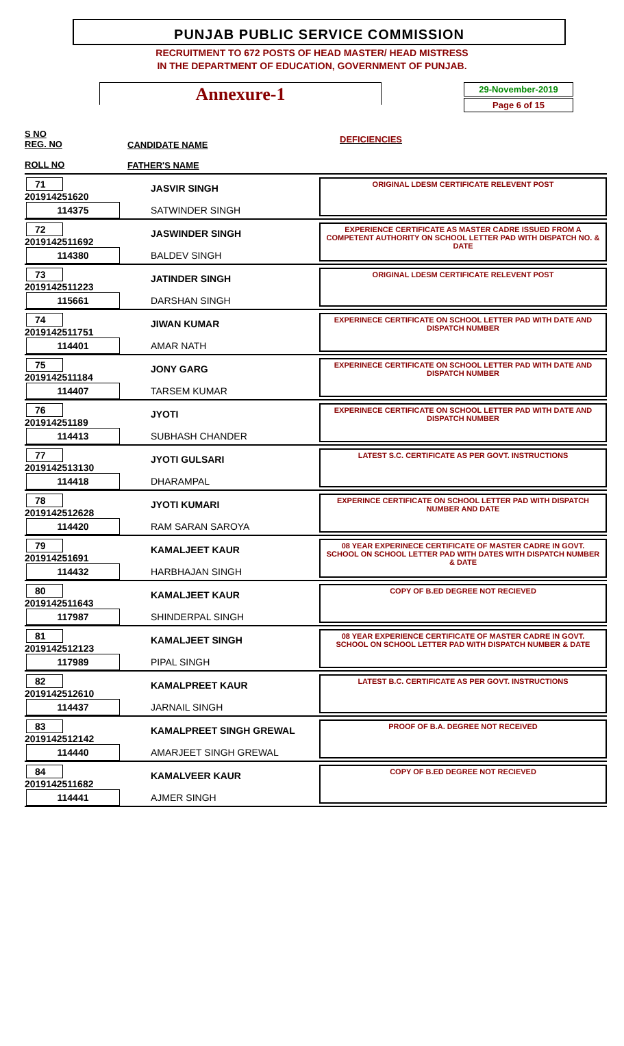PUNJAB PUBLIC SERVICE COMMISSION
RECRUITMENT TO 672 POSTS OF HEAD MASTER/ HEAD MISTRESS
IN THE DEPARTMENT OF EDUCATION, GOVERNMENT OF PUNJAB.
Annexure-1
29-November-2019
Page 6 of 15
S NO
REG. NO
ROLL NO
CANDIDATE NAME
FATHER'S NAME
DEFICIENCIES
71
201914251620
114375
JASVIR SINGH
SATWINDER SINGH
ORIGINAL LDESM CERTIFICATE RELEVENT POST
72
2019142511692
114380
JASWINDER SINGH
BALDEV SINGH
EXPERIENCE CERTIFICATE AS MASTER CADRE ISSUED FROM A COMPETENT AUTHORITY ON SCHOOL LETTER PAD WITH DISPATCH NO. & DATE
73
2019142511223
115661
JATINDER SINGH
DARSHAN SINGH
ORIGINAL LDESM CERTIFICATE RELEVENT POST
74
2019142511751
114401
JIWAN KUMAR
AMAR NATH
EXPERINECE CERTIFICATE ON SCHOOL LETTER PAD WITH DATE AND DISPATCH NUMBER
75
2019142511184
114407
JONY GARG
TARSEM KUMAR
EXPERINECE CERTIFICATE ON SCHOOL LETTER PAD WITH DATE AND DISPATCH NUMBER
76
201914251189
114413
JYOTI
SUBHASH CHANDER
EXPERINECE CERTIFICATE ON SCHOOL LETTER PAD WITH DATE AND DISPATCH NUMBER
77
2019142513130
114418
JYOTI GULSARI
DHARAMPAL
LATEST S.C. CERTIFICATE AS PER GOVT. INSTRUCTIONS
78
2019142512628
114420
JYOTI KUMARI
RAM SARAN SAROYA
EXPERINCE CERTIFICATE ON SCHOOL LETTER PAD WITH DISPATCH NUMBER AND DATE
79
201914251691
114432
KAMALJEET KAUR
HARBHAJAN SINGH
08 YEAR EXPERINECE CERTIFICATE OF MASTER CADRE IN GOVT. SCHOOL ON SCHOOL LETTER PAD WITH DATES WITH DISPATCH NUMBER & DATE
80
2019142511643
117987
KAMALJEET KAUR
SHINDERPAL SINGH
COPY OF B.ED DEGREE NOT RECIEVED
81
2019142512123
117989
KAMALJEET SINGH
PIPAL SINGH
08 YEAR EXPERIENCE CERTIFICATE OF MASTER CADRE IN GOVT. SCHOOL ON SCHOOL LETTER PAD WITH DISPATCH NUMBER & DATE
82
2019142512610
114437
KAMALPREET KAUR
JARNAIL SINGH
LATEST B.C. CERTIFICATE AS PER GOVT. INSTRUCTIONS
83
2019142512142
114440
KAMALPREET SINGH GREWAL
AMARJEET SINGH GREWAL
PROOF OF B.A. DEGREE NOT RECEIVED
84
2019142511682
114441
KAMALVEER KAUR
AJMER SINGH
COPY OF B.ED DEGREE NOT RECIEVED